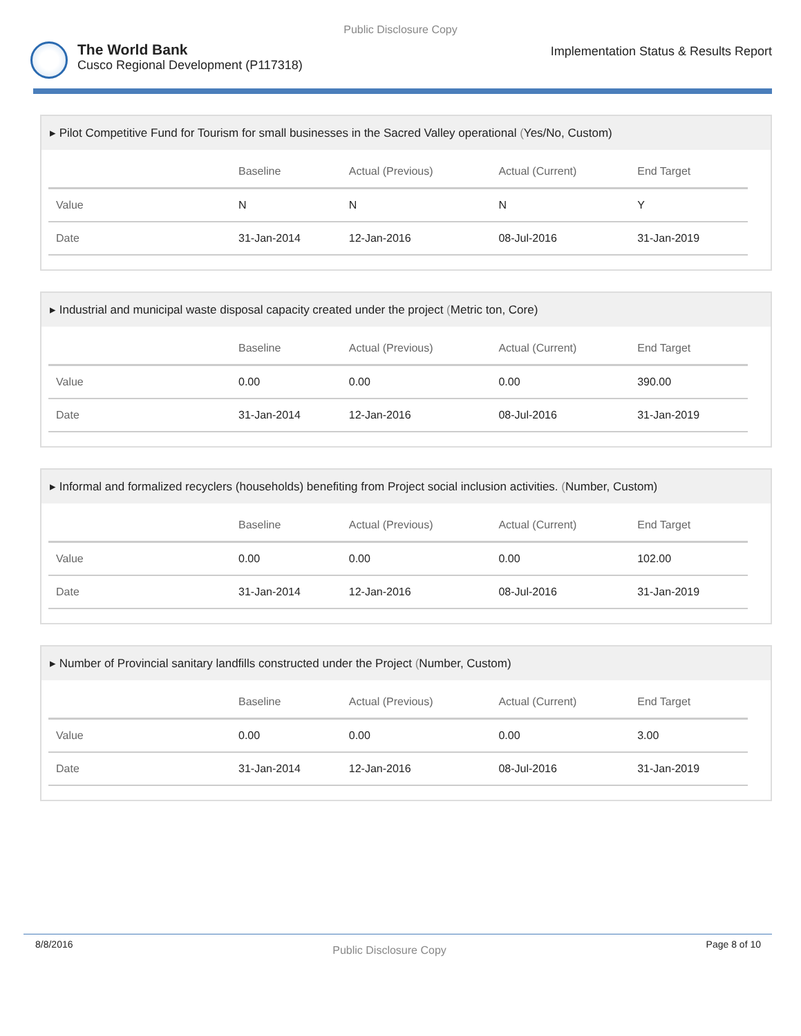Public Disclosure Copy
The World Bank
Cusco Regional Development (P117318)
Implementation Status & Results Report
▸ Pilot Competitive Fund for Tourism for small businesses in the Sacred Valley operational (Yes/No, Custom)
| | Baseline | Actual (Previous) | Actual (Current) | End Target |
| --- | --- | --- | --- | --- |
| Value | N | N | N | Y |
| Date | 31-Jan-2014 | 12-Jan-2016 | 08-Jul-2016 | 31-Jan-2019 |
▸ Industrial and municipal waste disposal capacity created under the project (Metric ton, Core)
| | Baseline | Actual (Previous) | Actual (Current) | End Target |
| --- | --- | --- | --- | --- |
| Value | 0.00 | 0.00 | 0.00 | 390.00 |
| Date | 31-Jan-2014 | 12-Jan-2016 | 08-Jul-2016 | 31-Jan-2019 |
▸ Informal and formalized recyclers (households) benefiting from Project social inclusion activities. (Number, Custom)
| | Baseline | Actual (Previous) | Actual (Current) | End Target |
| --- | --- | --- | --- | --- |
| Value | 0.00 | 0.00 | 0.00 | 102.00 |
| Date | 31-Jan-2014 | 12-Jan-2016 | 08-Jul-2016 | 31-Jan-2019 |
▸ Number of Provincial sanitary landfills constructed under the Project (Number, Custom)
| | Baseline | Actual (Previous) | Actual (Current) | End Target |
| --- | --- | --- | --- | --- |
| Value | 0.00 | 0.00 | 0.00 | 3.00 |
| Date | 31-Jan-2014 | 12-Jan-2016 | 08-Jul-2016 | 31-Jan-2019 |
8/8/2016
Public Disclosure Copy
Page 8 of 10